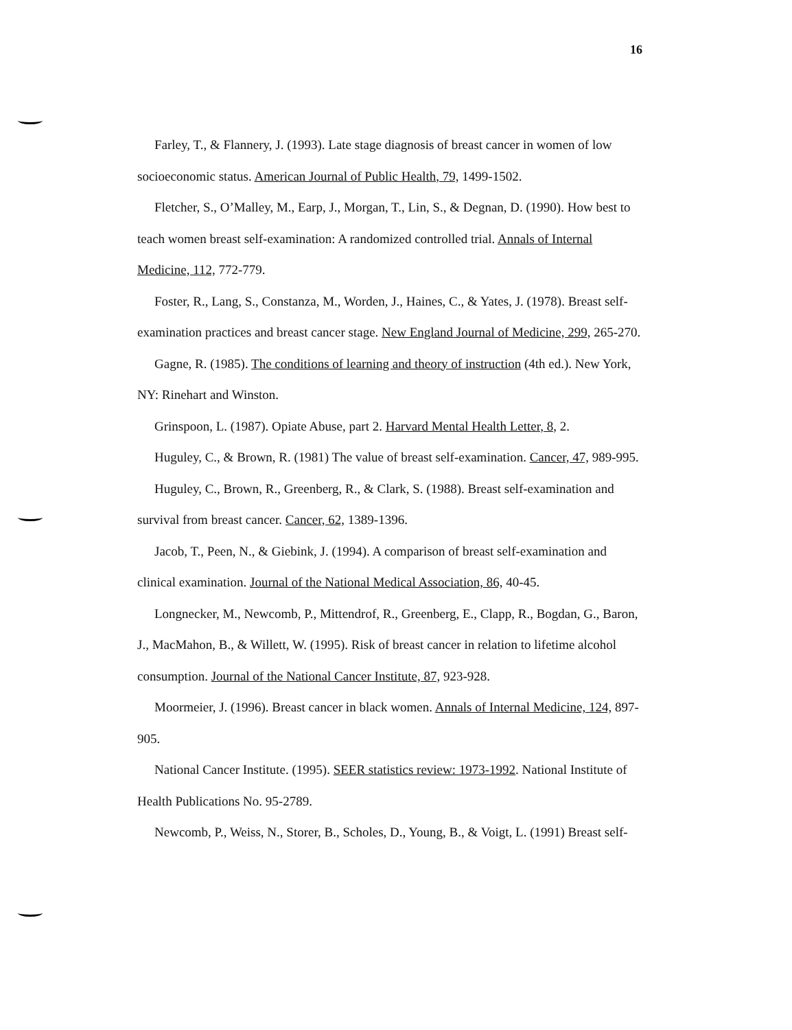16
Farley, T., & Flannery, J. (1993). Late stage diagnosis of breast cancer in women of low socioeconomic status. American Journal of Public Health, 79, 1499-1502.
Fletcher, S., O’Malley, M., Earp, J., Morgan, T., Lin, S., & Degnan, D. (1990). How best to teach women breast self-examination: A randomized controlled trial. Annals of Internal Medicine, 112, 772-779.
Foster, R., Lang, S., Constanza, M., Worden, J., Haines, C., & Yates, J. (1978). Breast self-examination practices and breast cancer stage. New England Journal of Medicine, 299, 265-270.
Gagne, R. (1985). The conditions of learning and theory of instruction (4th ed.). New York, NY: Rinehart and Winston.
Grinspoon, L. (1987). Opiate Abuse, part 2. Harvard Mental Health Letter, 8, 2.
Huguley, C., & Brown, R. (1981) The value of breast self-examination. Cancer, 47, 989-995.
Huguley, C., Brown, R., Greenberg, R., & Clark, S. (1988). Breast self-examination and survival from breast cancer. Cancer, 62, 1389-1396.
Jacob, T., Peen, N., & Giebink, J. (1994). A comparison of breast self-examination and clinical examination. Journal of the National Medical Association, 86, 40-45.
Longnecker, M., Newcomb, P., Mittendrof, R., Greenberg, E., Clapp, R., Bogdan, G., Baron, J., MacMahon, B., & Willett, W. (1995). Risk of breast cancer in relation to lifetime alcohol consumption. Journal of the National Cancer Institute, 87, 923-928.
Moormeier, J. (1996). Breast cancer in black women. Annals of Internal Medicine, 124, 897-905.
National Cancer Institute. (1995). SEER statistics review: 1973-1992. National Institute of Health Publications No. 95-2789.
Newcomb, P., Weiss, N., Storer, B., Scholes, D., Young, B., & Voigt, L. (1991) Breast self-